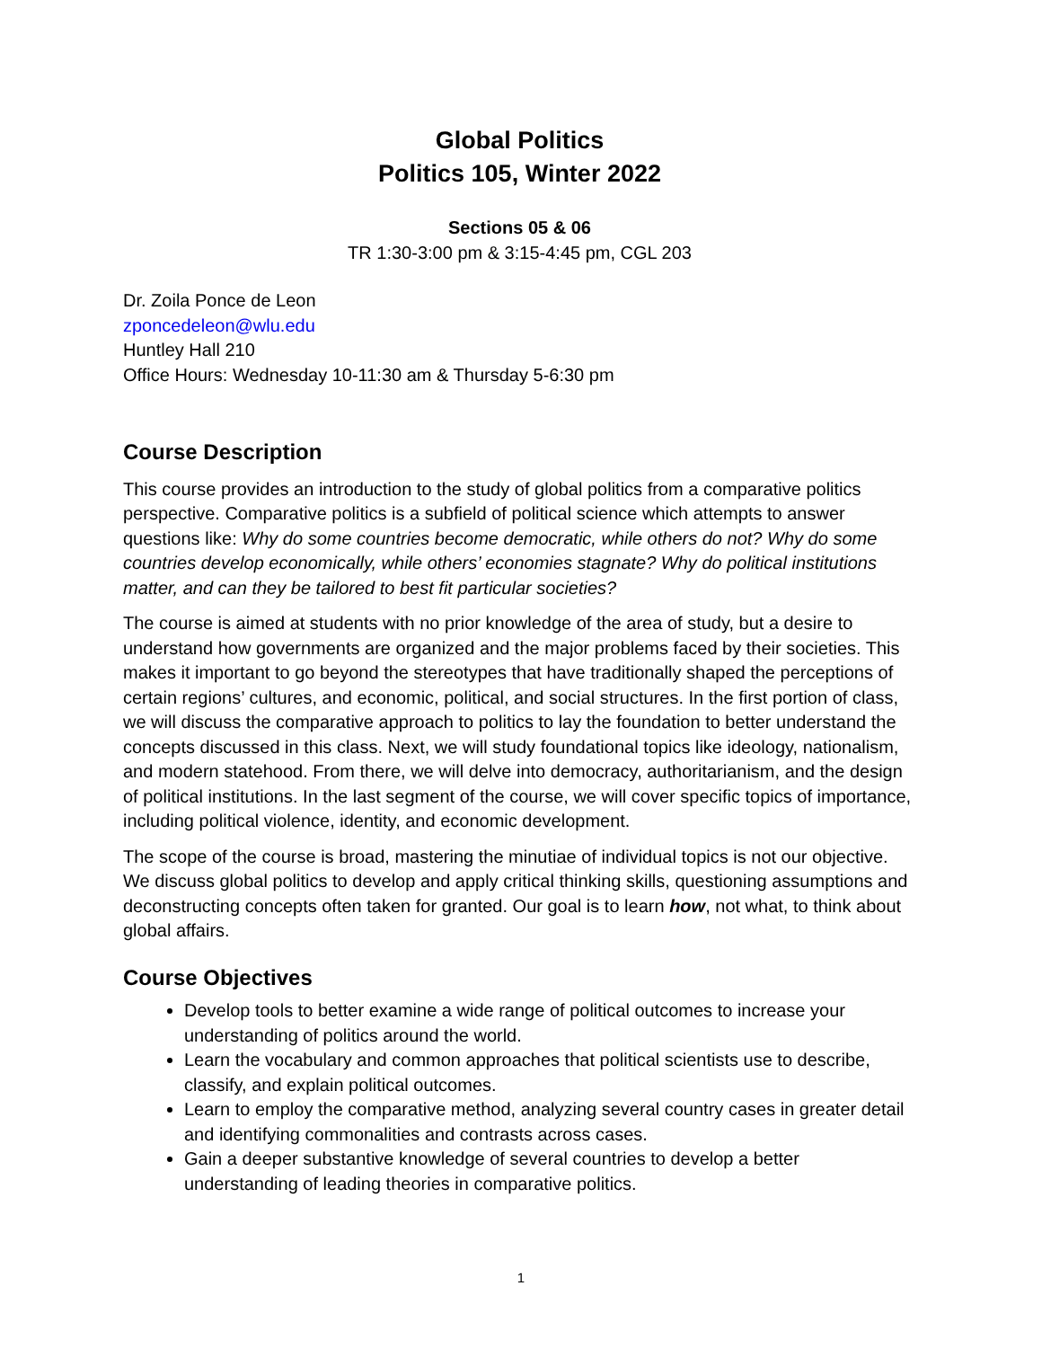Global Politics
Politics 105, Winter 2022
Sections 05 & 06
TR 1:30-3:00 pm & 3:15-4:45 pm, CGL 203
Dr. Zoila Ponce de Leon
zponcedeleon@wlu.edu
Huntley Hall 210
Office Hours: Wednesday 10-11:30 am & Thursday 5-6:30 pm
Course Description
This course provides an introduction to the study of global politics from a comparative politics perspective. Comparative politics is a subfield of political science which attempts to answer questions like: Why do some countries become democratic, while others do not? Why do some countries develop economically, while others’ economies stagnate? Why do political institutions matter, and can they be tailored to best fit particular societies?
The course is aimed at students with no prior knowledge of the area of study, but a desire to understand how governments are organized and the major problems faced by their societies. This makes it important to go beyond the stereotypes that have traditionally shaped the perceptions of certain regions’ cultures, and economic, political, and social structures. In the first portion of class, we will discuss the comparative approach to politics to lay the foundation to better understand the concepts discussed in this class. Next, we will study foundational topics like ideology, nationalism, and modern statehood. From there, we will delve into democracy, authoritarianism, and the design of political institutions. In the last segment of the course, we will cover specific topics of importance, including political violence, identity, and economic development.
The scope of the course is broad, mastering the minutiae of individual topics is not our objective. We discuss global politics to develop and apply critical thinking skills, questioning assumptions and deconstructing concepts often taken for granted. Our goal is to learn how, not what, to think about global affairs.
Course Objectives
Develop tools to better examine a wide range of political outcomes to increase your understanding of politics around the world.
Learn the vocabulary and common approaches that political scientists use to describe, classify, and explain political outcomes.
Learn to employ the comparative method, analyzing several country cases in greater detail and identifying commonalities and contrasts across cases.
Gain a deeper substantive knowledge of several countries to develop a better understanding of leading theories in comparative politics.
1